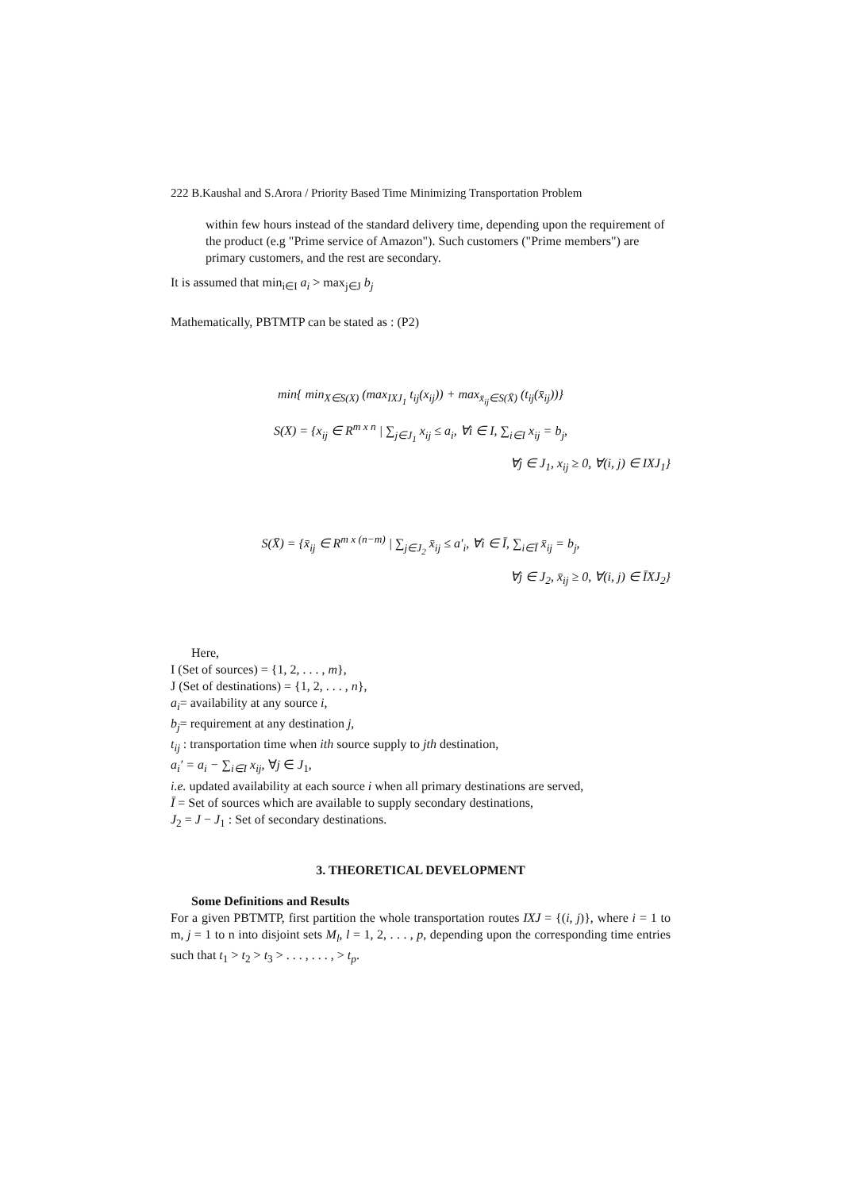222 B.Kaushal and S.Arora / Priority Based Time Minimizing Transportation Problem
within few hours instead of the standard delivery time, depending upon the requirement of the product (e.g "Prime service of Amazon"). Such customers ("Prime members") are primary customers, and the rest are secondary.
It is assumed that min<sub>i∈I</sub> a<sub>i</sub> > max<sub>j∈J</sub> b<sub>j</sub>
Mathematically, PBTMTP can be stated as : (P2)
min{ min<sub>X∈S(X)</sub> (max<sub>IXJ<sub>1</sub></sub> t<sub>ij</sub>(x<sub>ij</sub>)) + max<sub>x̄<sub>ij</sub>∈S(X̄)</sub> (t<sub>ij</sub>(x̄<sub>ij</sub>))}
S(X) = {x<sub>ij</sub> ∈ R<sup>m x n</sup> | ∑<sub>j∈J<sub>1</sub></sub> x<sub>ij</sub> ≤ a<sub>i</sub>, ∀i ∈ I, ∑<sub>i∈I</sub> x<sub>ij</sub> = b<sub>j</sub>,
∀j ∈ J<sub>1</sub>, x<sub>ij</sub> ≥ 0, ∀(i, j) ∈ IXJ<sub>1</sub>}
S(X̄) = {x̄<sub>ij</sub> ∈ R<sup>m x (n−m)</sup> | ∑<sub>j∈J<sub>2</sub></sub> x̄<sub>ij</sub> ≤ a′<sub>i</sub>, ∀i ∈ Ī, ∑<sub>i∈Ī</sub> x̄<sub>ij</sub> = b<sub>j</sub>,
∀j ∈ J<sub>2</sub>, x̄<sub>ij</sub> ≥ 0, ∀(i, j) ∈ ĪXJ<sub>2</sub>}
Here,
I (Set of sources) = {1, 2, . . . , m},
J (Set of destinations) = {1, 2, . . . , n},
a<sub>i</sub>= availability at any source i,
b<sub>j</sub>= requirement at any destination j,
t<sub>ij</sub> : transportation time when ith source supply to jth destination,
a<sub>i</sub>′ = a<sub>i</sub> − ∑<sub>i∈I</sub> x<sub>ij</sub>, ∀j ∈ J<sub>1</sub>,
i.e. updated availability at each source i when all primary destinations are served,
Ī = Set of sources which are available to supply secondary destinations,
J<sub>2</sub> = J − J<sub>1</sub> : Set of secondary destinations.
3. THEORETICAL DEVELOPMENT
Some Definitions and Results
For a given PBTMTP, first partition the whole transportation routes IXJ = {(i, j)}, where i = 1 to m, j = 1 to n into disjoint sets M<sub>l</sub>, l = 1, 2, . . . , p, depending upon the corresponding time entries such that t<sub>1</sub> > t<sub>2</sub> > t<sub>3</sub> > . . . , . . . , > t<sub>p</sub>.